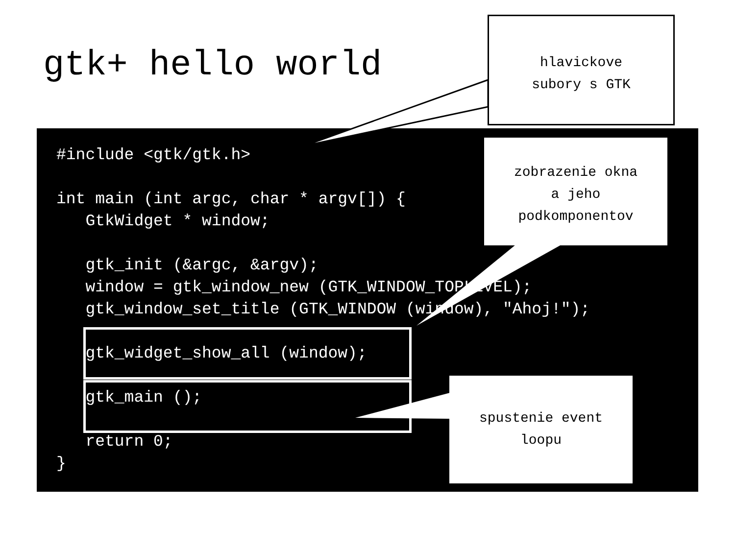gtk+ hello world
#include <gtk/gtk.h>

int main (int argc, char * argv[]) {
   GtkWidget * window;

   gtk_init (&argc, &argv);
   window = gtk_window_new (GTK_WINDOW_TOPLEVEL);
   gtk_window_set_title (GTK_WINDOW (window), "Ahoj!");

   gtk_widget_show_all (window);

   gtk_main ();

   return 0;
}
hlavickove
subory s GTK
zobrazenie okna
a jeho
podkomponentov
spustenie event
loopu